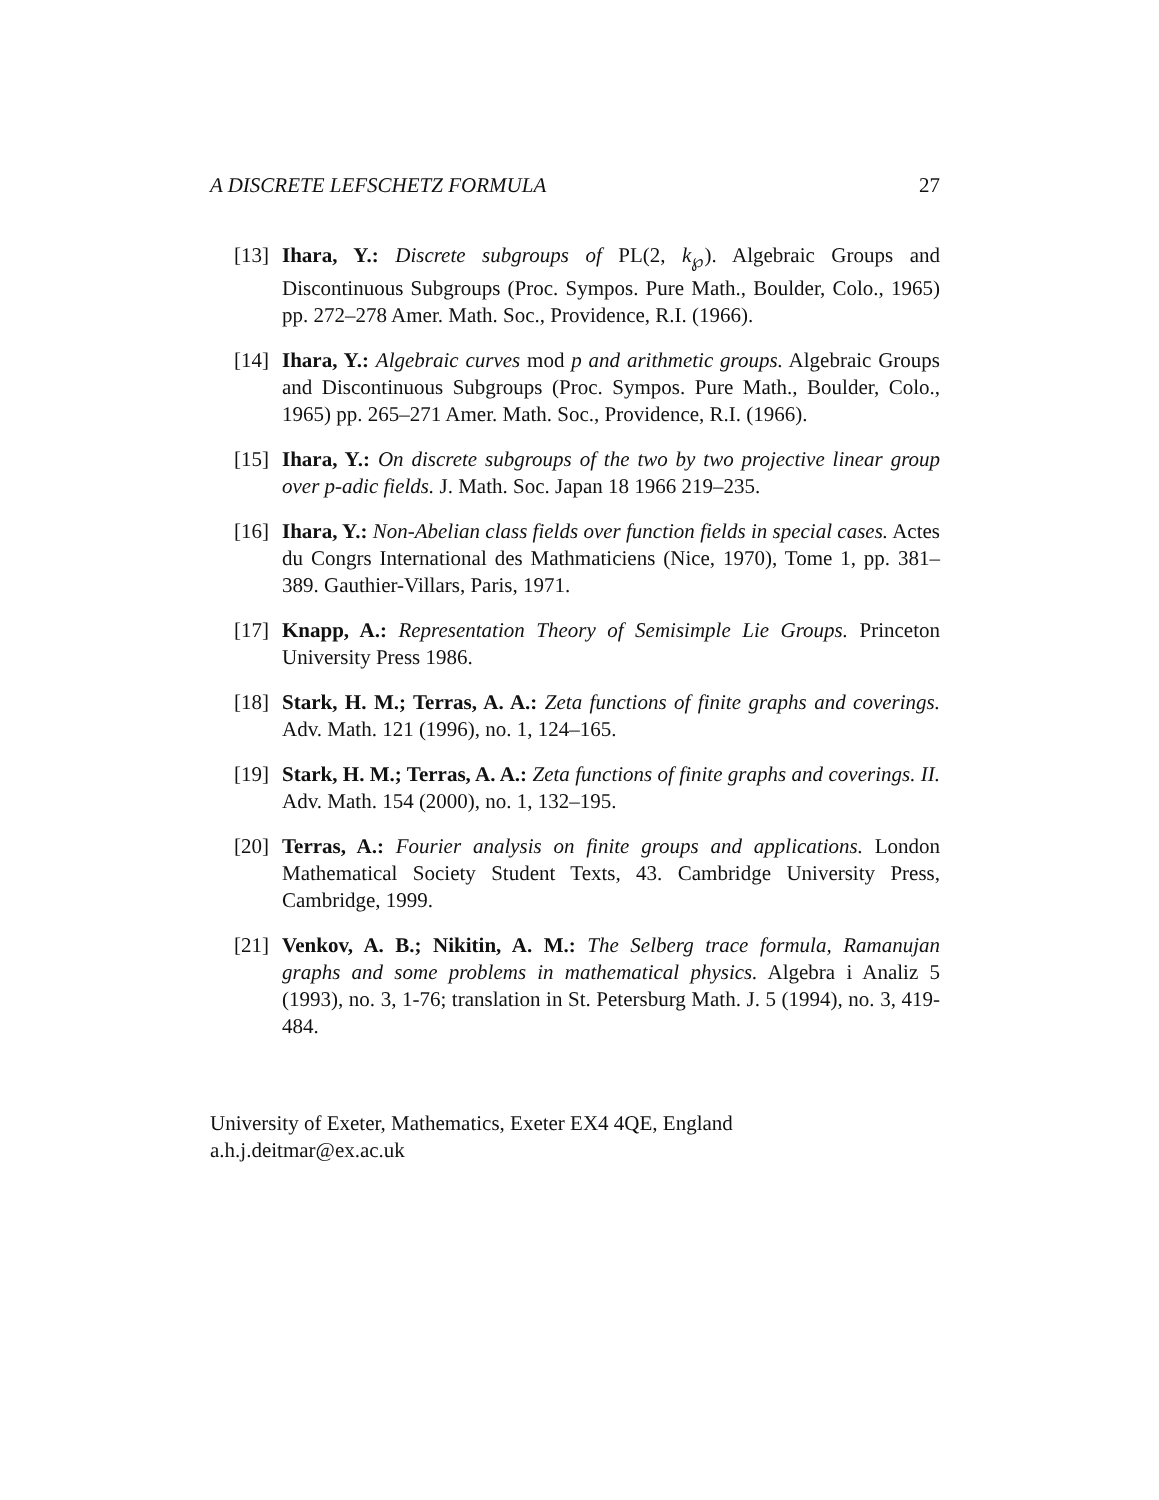A DISCRETE LEFSCHETZ FORMULA 27
[13]
Ihara, Y.: Discrete subgroups of PL(2, k<sub>℘</sub>). Algebraic Groups and Discontinuous Subgroups (Proc. Sympos. Pure Math., Boulder, Colo., 1965) pp. 272–278 Amer. Math. Soc., Providence, R.I. (1966).
[14]
Ihara, Y.: Algebraic curves mod p and arithmetic groups. Algebraic Groups and Discontinuous Subgroups (Proc. Sympos. Pure Math., Boulder, Colo., 1965) pp. 265–271 Amer. Math. Soc., Providence, R.I. (1966).
[15]
Ihara, Y.: On discrete subgroups of the two by two projective linear group over p-adic fields. J. Math. Soc. Japan 18 1966 219–235.
[16]
Ihara, Y.: Non-Abelian class fields over function fields in special cases. Actes du Congrs International des Mathmaticiens (Nice, 1970), Tome 1, pp. 381–389. Gauthier-Villars, Paris, 1971.
[17]
Knapp, A.: Representation Theory of Semisimple Lie Groups. Princeton University Press 1986.
[18]
Stark, H. M.; Terras, A. A.: Zeta functions of finite graphs and coverings. Adv. Math. 121 (1996), no. 1, 124–165.
[19]
Stark, H. M.; Terras, A. A.: Zeta functions of finite graphs and coverings. II. Adv. Math. 154 (2000), no. 1, 132–195.
[20]
Terras, A.: Fourier analysis on finite groups and applications. London Mathematical Society Student Texts, 43. Cambridge University Press, Cambridge, 1999.
[21]
Venkov, A. B.; Nikitin, A. M.: The Selberg trace formula, Ramanujan graphs and some problems in mathematical physics. Algebra i Analiz 5 (1993), no. 3, 1-76; translation in St. Petersburg Math. J. 5 (1994), no. 3, 419-484.
University of Exeter, Mathematics, Exeter EX4 4QE, England
a.h.j.deitmar@ex.ac.uk